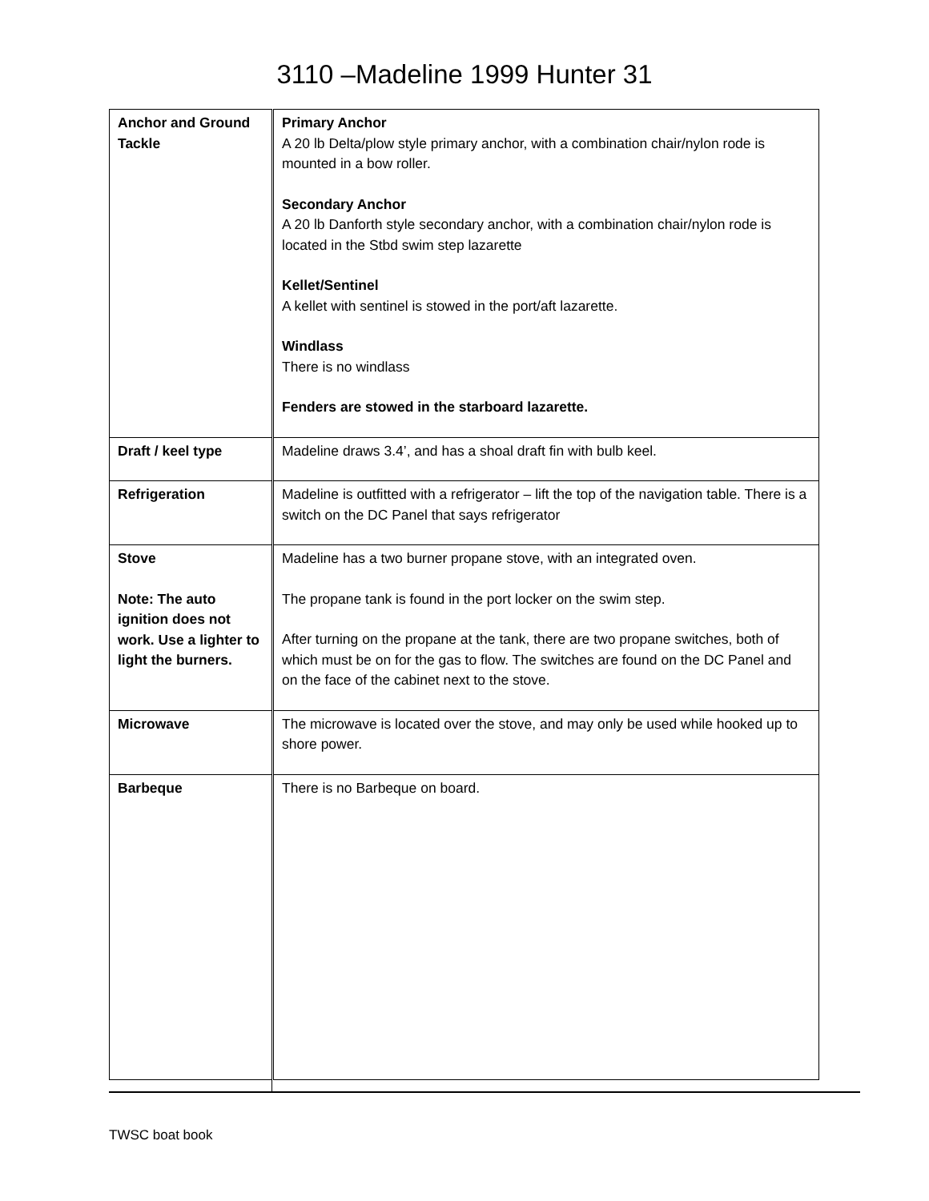3110 –Madeline 1999 Hunter 31
| Anchor and Ground Tackle | Primary Anchor A 20 lb Delta/plow style primary anchor, with a combination chair/nylon rode is mounted in a bow roller. Secondary Anchor A 20 lb Danforth style secondary anchor, with a combination chair/nylon rode is located in the Stbd swim step lazarette Kellet/Sentinel A kellet with sentinel is stowed in the port/aft lazarette. Windlass There is no windlass Fenders are stowed in the starboard lazarette. |
| Draft / keel type | Madeline draws 3.4’, and has a shoal draft fin with bulb keel. |
| Refrigeration | Madeline is outfitted with a refrigerator – lift the top of the navigation table. There is a switch on the DC Panel that says refrigerator |
| Stove Note: The auto ignition does not work. Use a lighter to light the burners. | Madeline has a two burner propane stove, with an integrated oven. The propane tank is found in the port locker on the swim step. After turning on the propane at the tank, there are two propane switches, both of which must be on for the gas to flow. The switches are found on the DC Panel and on the face of the cabinet next to the stove. |
| Microwave | The microwave is located over the stove, and may only be used while hooked up to shore power. |
| Barbeque | There is no Barbeque on board. |
TWSC boat book